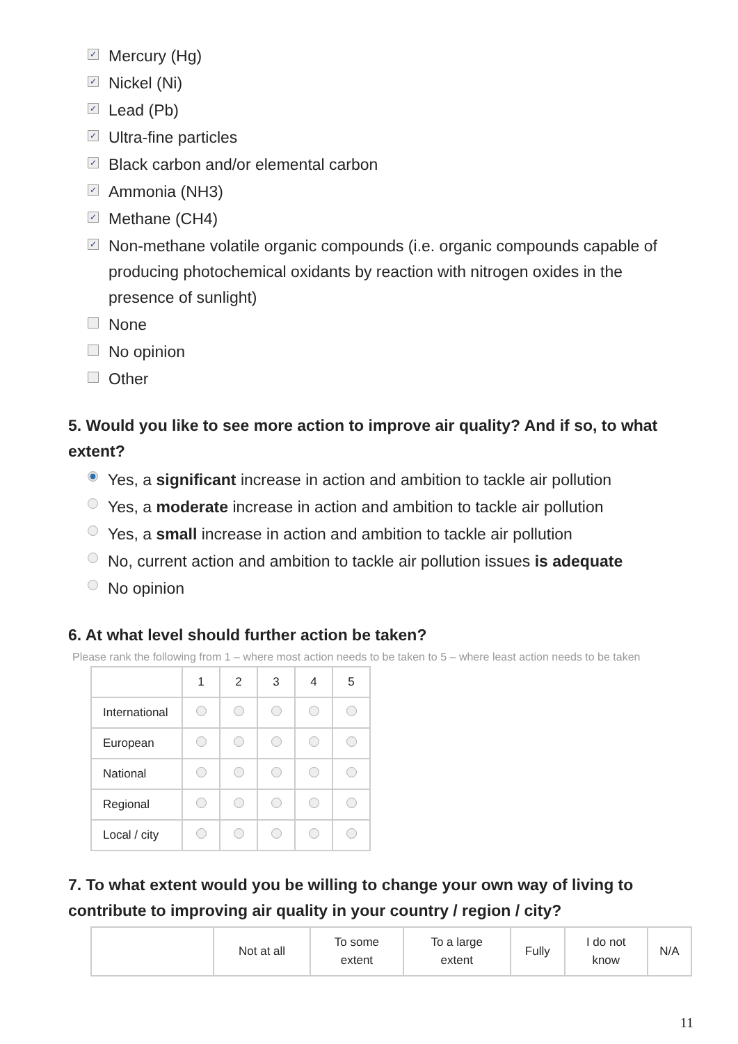✓ Mercury (Hg)
✓ Nickel (Ni)
✓ Lead (Pb)
✓ Ultra-fine particles
✓ Black carbon and/or elemental carbon
✓ Ammonia (NH3)
✓ Methane (CH4)
✓ Non-methane volatile organic compounds (i.e. organic compounds capable of producing photochemical oxidants by reaction with nitrogen oxides in the presence of sunlight)
None
No opinion
Other
5. Would you like to see more action to improve air quality? And if so, to what extent?
Yes, a significant increase in action and ambition to tackle air pollution
Yes, a moderate increase in action and ambition to tackle air pollution
Yes, a small increase in action and ambition to tackle air pollution
No, current action and ambition to tackle air pollution issues is adequate
No opinion
6. At what level should further action be taken?
Please rank the following from 1 – where most action needs to be taken to 5 – where least action needs to be taken
| | 1 | 2 | 3 | 4 | 5 |
| --- | --- | --- | --- | --- | --- |
| International | | | | | |
| European | | | | | |
| National | | | | | |
| Regional | | | | | |
| Local / city | | | | | |
7. To what extent would you be willing to change your own way of living to contribute to improving air quality in your country / region / city?
| | Not at all | To some extent | To a large extent | Fully | I do not know | N/A |
| --- | --- | --- | --- | --- | --- | --- |
11